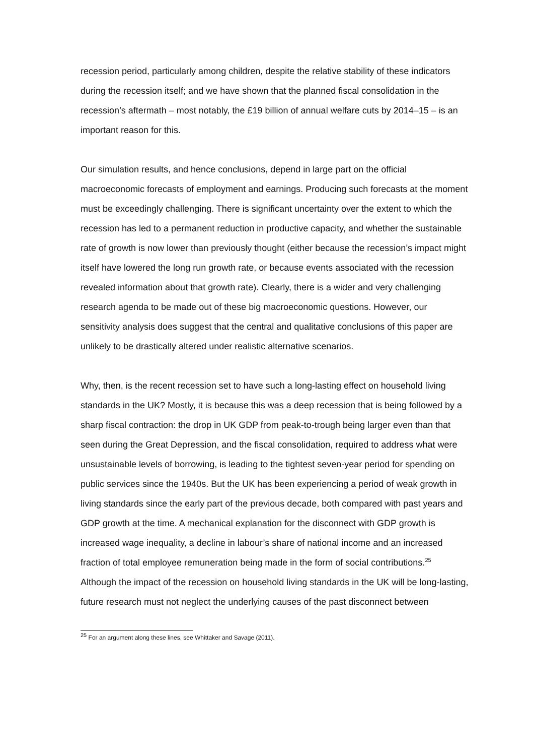recession period, particularly among children, despite the relative stability of these indicators during the recession itself; and we have shown that the planned fiscal consolidation in the recession’s aftermath – most notably, the £19 billion of annual welfare cuts by 2014–15 – is an important reason for this.
Our simulation results, and hence conclusions, depend in large part on the official macroeconomic forecasts of employment and earnings. Producing such forecasts at the moment must be exceedingly challenging. There is significant uncertainty over the extent to which the recession has led to a permanent reduction in productive capacity, and whether the sustainable rate of growth is now lower than previously thought (either because the recession’s impact might itself have lowered the long run growth rate, or because events associated with the recession revealed information about that growth rate). Clearly, there is a wider and very challenging research agenda to be made out of these big macroeconomic questions. However, our sensitivity analysis does suggest that the central and qualitative conclusions of this paper are unlikely to be drastically altered under realistic alternative scenarios.
Why, then, is the recent recession set to have such a long-lasting effect on household living standards in the UK? Mostly, it is because this was a deep recession that is being followed by a sharp fiscal contraction: the drop in UK GDP from peak-to-trough being larger even than that seen during the Great Depression, and the fiscal consolidation, required to address what were unsustainable levels of borrowing, is leading to the tightest seven-year period for spending on public services since the 1940s. But the UK has been experiencing a period of weak growth in living standards since the early part of the previous decade, both compared with past years and GDP growth at the time. A mechanical explanation for the disconnect with GDP growth is increased wage inequality, a decline in labour’s share of national income and an increased fraction of total employee remuneration being made in the form of social contributions.<sup>25</sup> Although the impact of the recession on household living standards in the UK will be long-lasting, future research must not neglect the underlying causes of the past disconnect between
<sup>25</sup> For an argument along these lines, see Whittaker and Savage (2011).